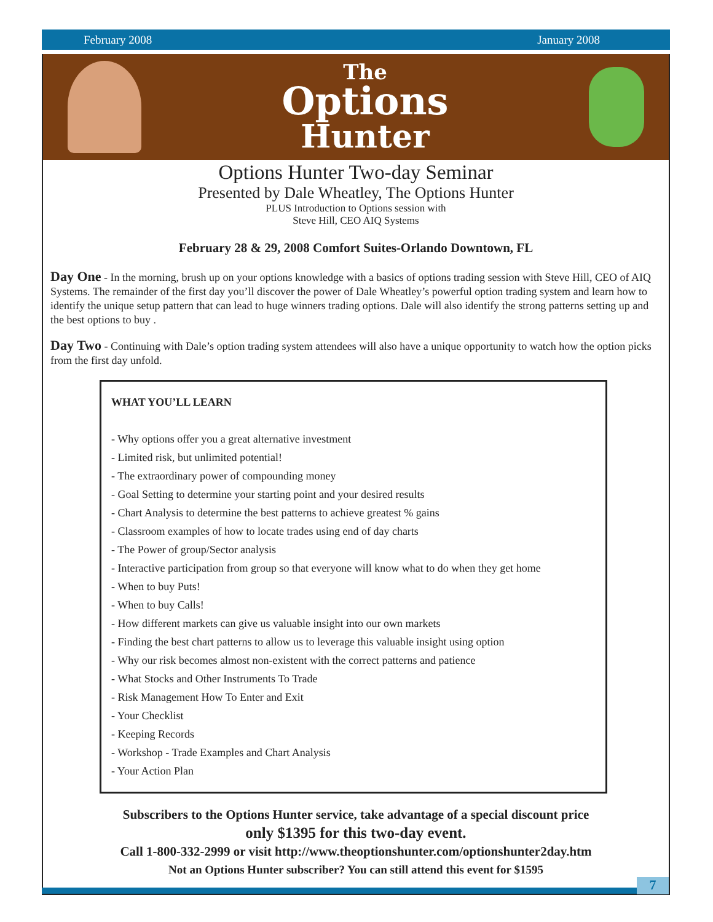February 2008 January 2008
The
Options
Hunter
Options Hunter Two-day Seminar
Presented by Dale Wheatley, The Options Hunter
PLUS Introduction to Options session with
Steve Hill, CEO AIQ Systems
February 28 & 29, 2008 Comfort Suites-Orlando Downtown, FL
Day One - In the morning, brush up on your options knowledge with a basics of options trading session with Steve Hill, CEO of AIQ Systems. The remainder of the first day you’ll discover the power of Dale Wheatley’s powerful option trading system and learn how to identify the unique setup pattern that can lead to huge winners trading options. Dale will also identify the strong patterns setting up and the best options to buy .
Day Two - Continuing with Dale’s option trading system attendees will also have a unique opportunity to watch how the option picks from the first day unfold.
WHAT YOU’LL LEARN
- Why options offer you a great alternative investment
- Limited risk, but unlimited potential!
- The extraordinary power of compounding money
- Goal Setting to determine your starting point and your desired results
- Chart Analysis to determine the best patterns to achieve greatest % gains
- Classroom examples of how to locate trades using end of day charts
- The Power of group/Sector analysis
- Interactive participation from group so that everyone will know what to do when they get home
- When to buy Puts!
- When to buy Calls!
- How different markets can give us valuable insight into our own markets
- Finding the best chart patterns to allow us to leverage this valuable insight using option
- Why our risk becomes almost non-existent with the correct patterns and patience
- What Stocks and Other Instruments To Trade
- Risk Management How To Enter and Exit
- Your Checklist
- Keeping Records
- Workshop - Trade Examples and Chart Analysis
- Your Action Plan
Subscribers to the Options Hunter service, take advantage of a special discount price
only $1395 for this two-day event.
Call 1-800-332-2999 or visit http://www.theoptionshunter.com/optionshunter2day.htm
Not an Options Hunter subscriber? You can still attend this event for $1595
7